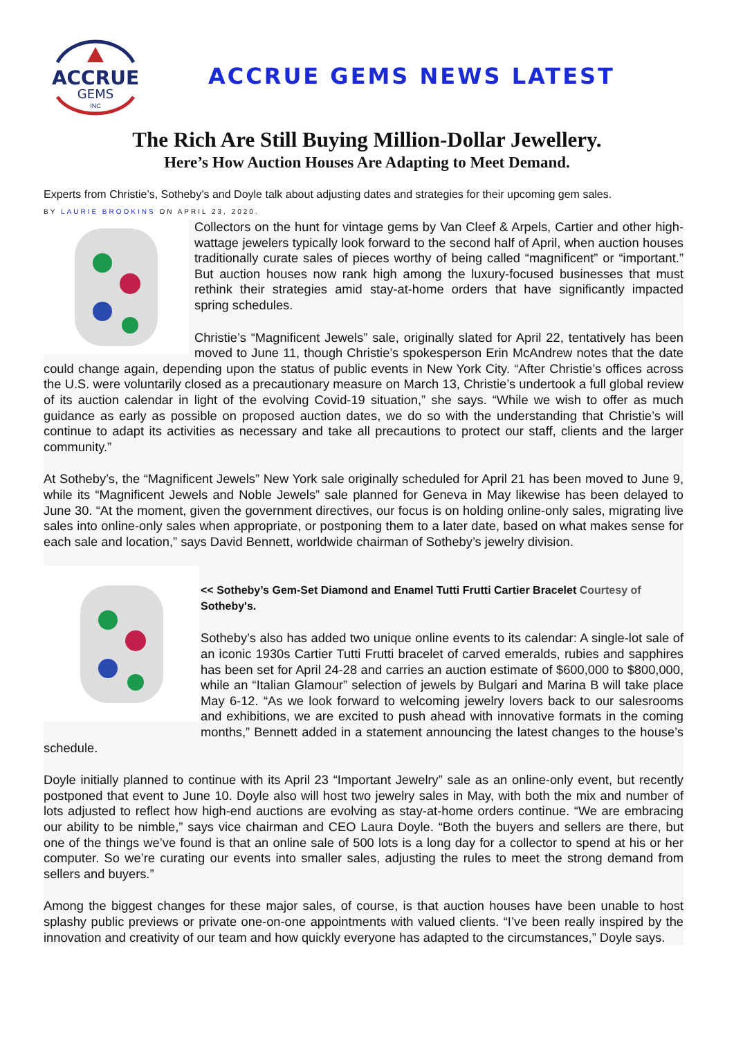ACCRUE
GEMS
INC
ACCRUE GEMS NEWS LATEST
The Rich Are Still Buying Million-Dollar Jewellery.
Here’s How Auction Houses Are Adapting to Meet Demand.
Experts from Christie’s, Sotheby’s and Doyle talk about adjusting dates and strategies for their upcoming gem sales.
BY LAURIE BROOKINS ON APRIL 23, 2020.
Collectors on the hunt for vintage gems by Van Cleef & Arpels, Cartier and other high-wattage jewelers typically look forward to the second half of April, when auction houses traditionally curate sales of pieces worthy of being called “magnificent” or “important.” But auction houses now rank high among the luxury-focused businesses that must rethink their strategies amid stay-at-home orders that have significantly impacted spring schedules.
Christie’s “Magnificent Jewels” sale, originally slated for April 22, tentatively has been moved to June 11, though Christie’s spokesperson Erin McAndrew notes that the date could change again, depending upon the status of public events in New York City. “After Christie’s offices across the U.S. were voluntarily closed as a precautionary measure on March 13, Christie’s undertook a full global review of its auction calendar in light of the evolving Covid-19 situation,” she says. “While we wish to offer as much guidance as early as possible on proposed auction dates, we do so with the understanding that Christie’s will continue to adapt its activities as necessary and take all precautions to protect our staff, clients and the larger community.”
At Sotheby’s, the “Magnificent Jewels” New York sale originally scheduled for April 21 has been moved to June 9, while its “Magnificent Jewels and Noble Jewels” sale planned for Geneva in May likewise has been delayed to June 30. “At the moment, given the government directives, our focus is on holding online-only sales, migrating live sales into online-only sales when appropriate, or postponing them to a later date, based on what makes sense for each sale and location,” says David Bennett, worldwide chairman of Sotheby’s jewelry division.
<< Sotheby’s Gem-Set Diamond and Enamel Tutti Frutti Cartier Bracelet Courtesy of Sotheby's.
Sotheby’s also has added two unique online events to its calendar: A single-lot sale of an iconic 1930s Cartier Tutti Frutti bracelet of carved emeralds, rubies and sapphires has been set for April 24-28 and carries an auction estimate of $600,000 to $800,000, while an “Italian Glamour” selection of jewels by Bulgari and Marina B will take place May 6-12. “As we look forward to welcoming jewelry lovers back to our salesrooms and exhibitions, we are excited to push ahead with innovative formats in the coming months,” Bennett added in a statement announcing the latest changes to the house’s schedule.
Doyle initially planned to continue with its April 23 “Important Jewelry” sale as an online-only event, but recently postponed that event to June 10. Doyle also will host two jewelry sales in May, with both the mix and number of lots adjusted to reflect how high-end auctions are evolving as stay-at-home orders continue. “We are embracing our ability to be nimble,” says vice chairman and CEO Laura Doyle. “Both the buyers and sellers are there, but one of the things we’ve found is that an online sale of 500 lots is a long day for a collector to spend at his or her computer. So we’re curating our events into smaller sales, adjusting the rules to meet the strong demand from sellers and buyers.”
Among the biggest changes for these major sales, of course, is that auction houses have been unable to host splashy public previews or private one-on-one appointments with valued clients. “I’ve been really inspired by the innovation and creativity of our team and how quickly everyone has adapted to the circumstances,” Doyle says.